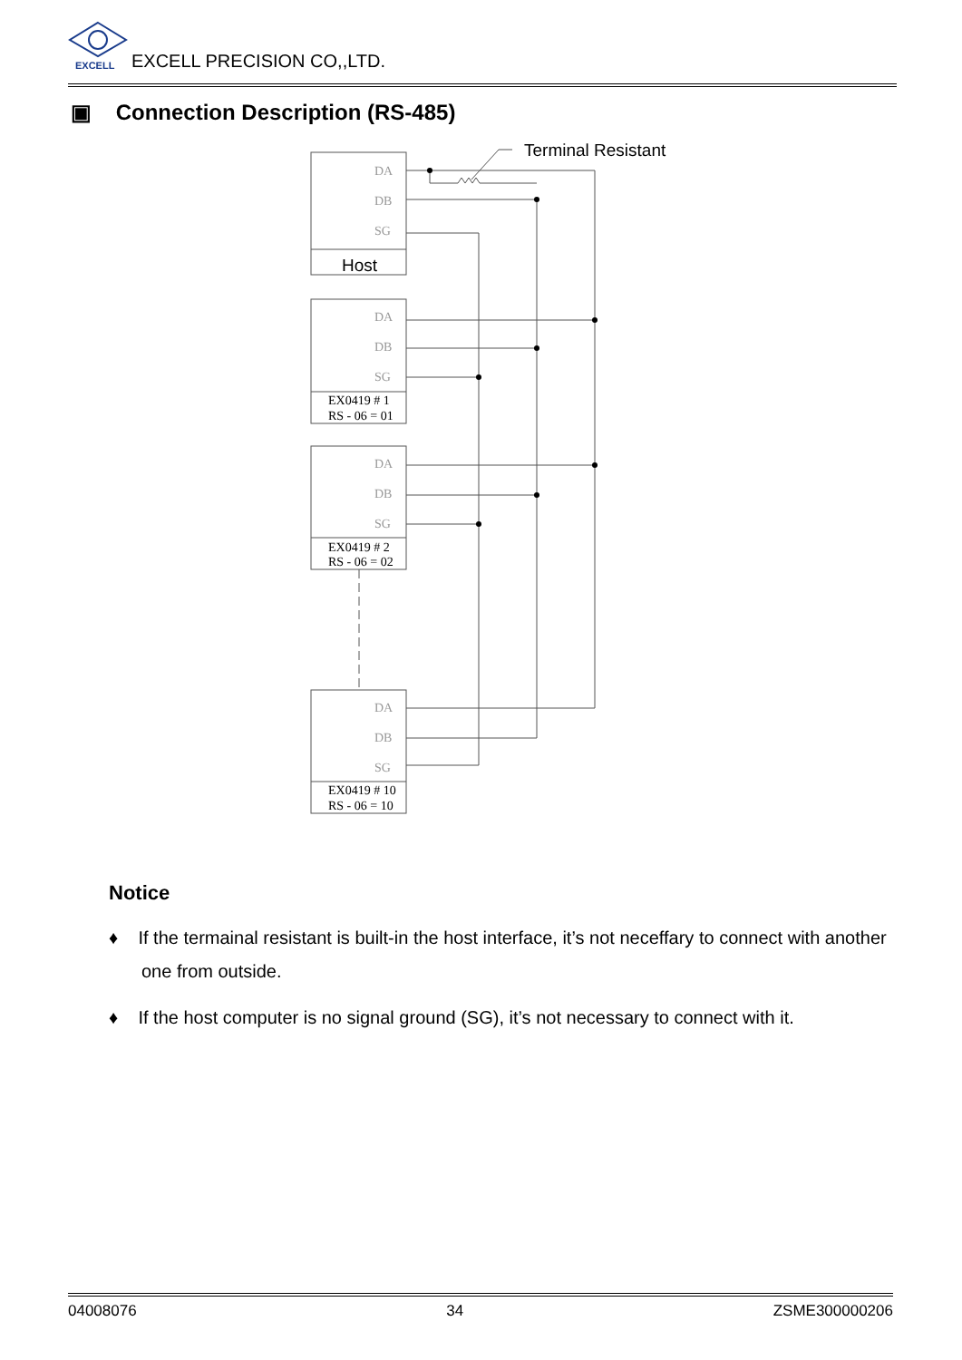EXCELL
EXCELL PRECISION CO,,LTD.
▣ Connection Description (RS-485)
DA
DB
SG
DA
DB
SG
DA
DB
SG
DA
DB
SG
Host
Terminal Resistant
EX0419 # 1
RS - 06 = 01
EX0419 # 2
RS - 06 = 02
EX0419 # 10
RS - 06 = 10
Notice
♦ If the termainal resistant is built-in the host interface, it’s not neceffary to connect with another one from outside.
♦ If the host computer is no signal ground (SG), it’s not necessary to connect with it.
04008076 34 ZSME300000206